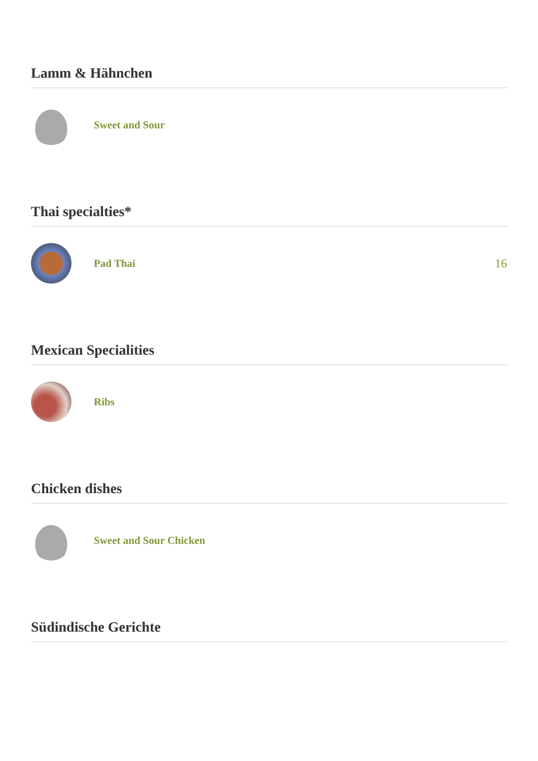Lamm & Hähnchen
Sweet and Sour
Thai specialties*
Pad Thai 16
Mexican Specialities
Ribs
Chicken dishes
Sweet and Sour Chicken
Südindische Gerichte